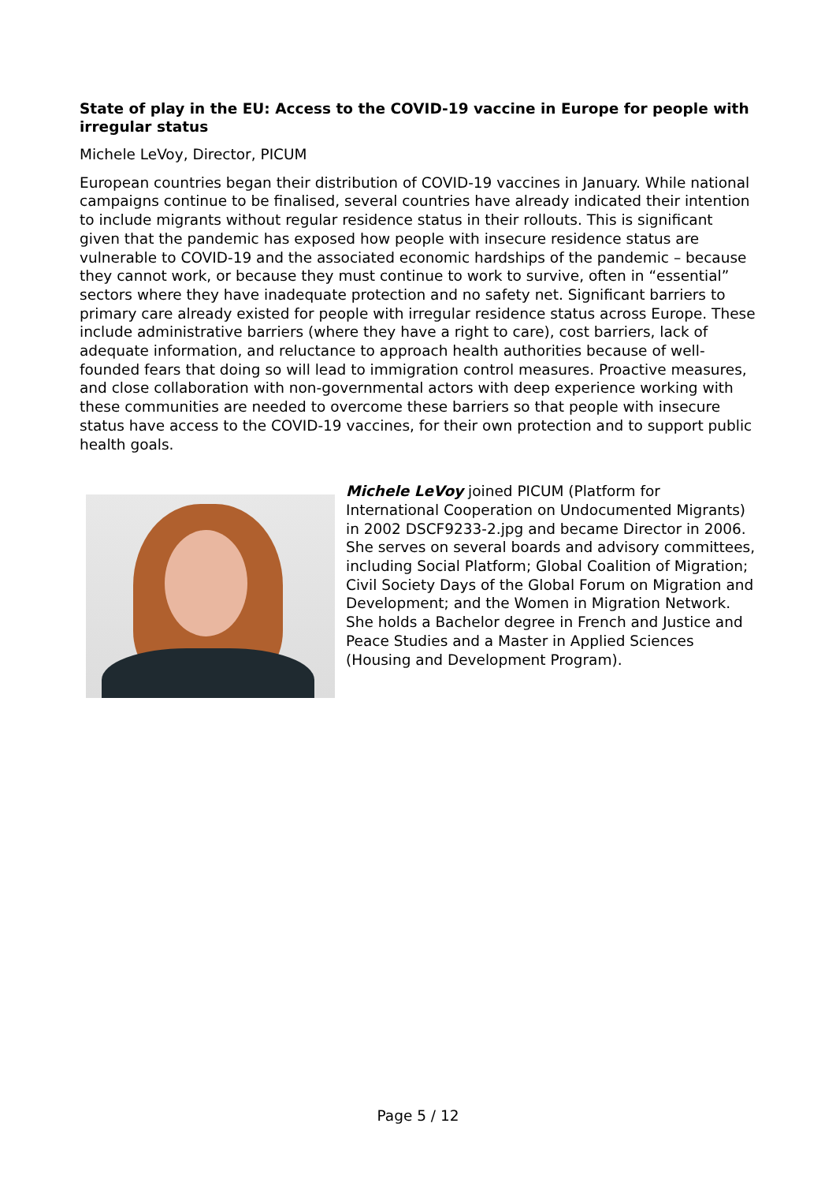State of play in the EU: Access to the COVID-19 vaccine in Europe for people with irregular status
Michele LeVoy, Director, PICUM
European countries began their distribution of COVID-19 vaccines in January. While national campaigns continue to be finalised, several countries have already indicated their intention to include migrants without regular residence status in their rollouts. This is significant given that the pandemic has exposed how people with insecure residence status are vulnerable to COVID-19 and the associated economic hardships of the pandemic – because they cannot work, or because they must continue to work to survive, often in “essential” sectors where they have inadequate protection and no safety net. Significant barriers to primary care already existed for people with irregular residence status across Europe. These include administrative barriers (where they have a right to care), cost barriers, lack of adequate information, and reluctance to approach health authorities because of well-founded fears that doing so will lead to immigration control measures. Proactive measures, and close collaboration with non-governmental actors with deep experience working with these communities are needed to overcome these barriers so that people with insecure status have access to the COVID-19 vaccines, for their own protection and to support public health goals.
Michele LeVoy joined PICUM (Platform for International Cooperation on Undocumented Migrants) in 2002 DSCF9233-2.jpg and became Director in 2006. She serves on several boards and advisory committees, including Social Platform; Global Coalition of Migration; Civil Society Days of the Global Forum on Migration and Development; and the Women in Migration Network. She holds a Bachelor degree in French and Justice and Peace Studies and a Master in Applied Sciences (Housing and Development Program).
Page 5 / 12